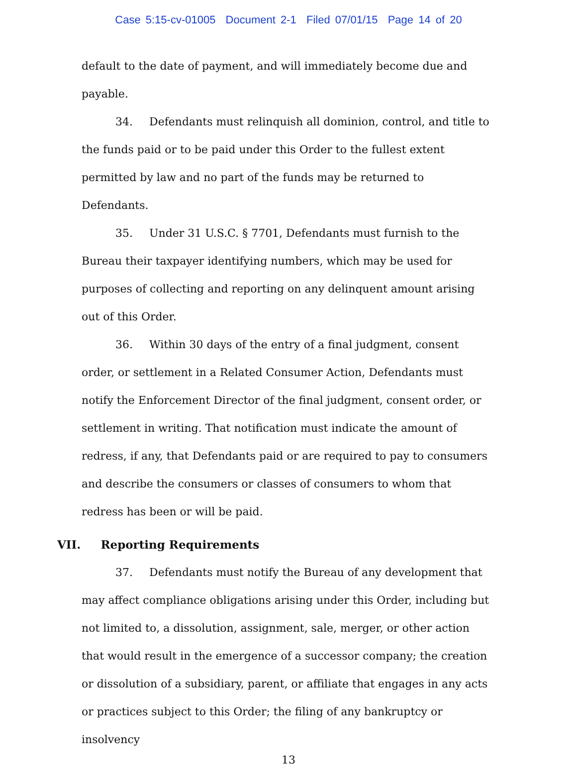Case 5:15-cv-01005 Document 2-1 Filed 07/01/15 Page 14 of 20
default to the date of payment, and will immediately become due and payable.
34. Defendants must relinquish all dominion, control, and title to the funds paid or to be paid under this Order to the fullest extent permitted by law and no part of the funds may be returned to Defendants.
35. Under 31 U.S.C. § 7701, Defendants must furnish to the Bureau their taxpayer identifying numbers, which may be used for purposes of collecting and reporting on any delinquent amount arising out of this Order.
36. Within 30 days of the entry of a final judgment, consent order, or settlement in a Related Consumer Action, Defendants must notify the Enforcement Director of the final judgment, consent order, or settlement in writing. That notification must indicate the amount of redress, if any, that Defendants paid or are required to pay to consumers and describe the consumers or classes of consumers to whom that redress has been or will be paid.
VII. Reporting Requirements
37. Defendants must notify the Bureau of any development that may affect compliance obligations arising under this Order, including but not limited to, a dissolution, assignment, sale, merger, or other action that would result in the emergence of a successor company; the creation or dissolution of a subsidiary, parent, or affiliate that engages in any acts or practices subject to this Order; the filing of any bankruptcy or insolvency
13